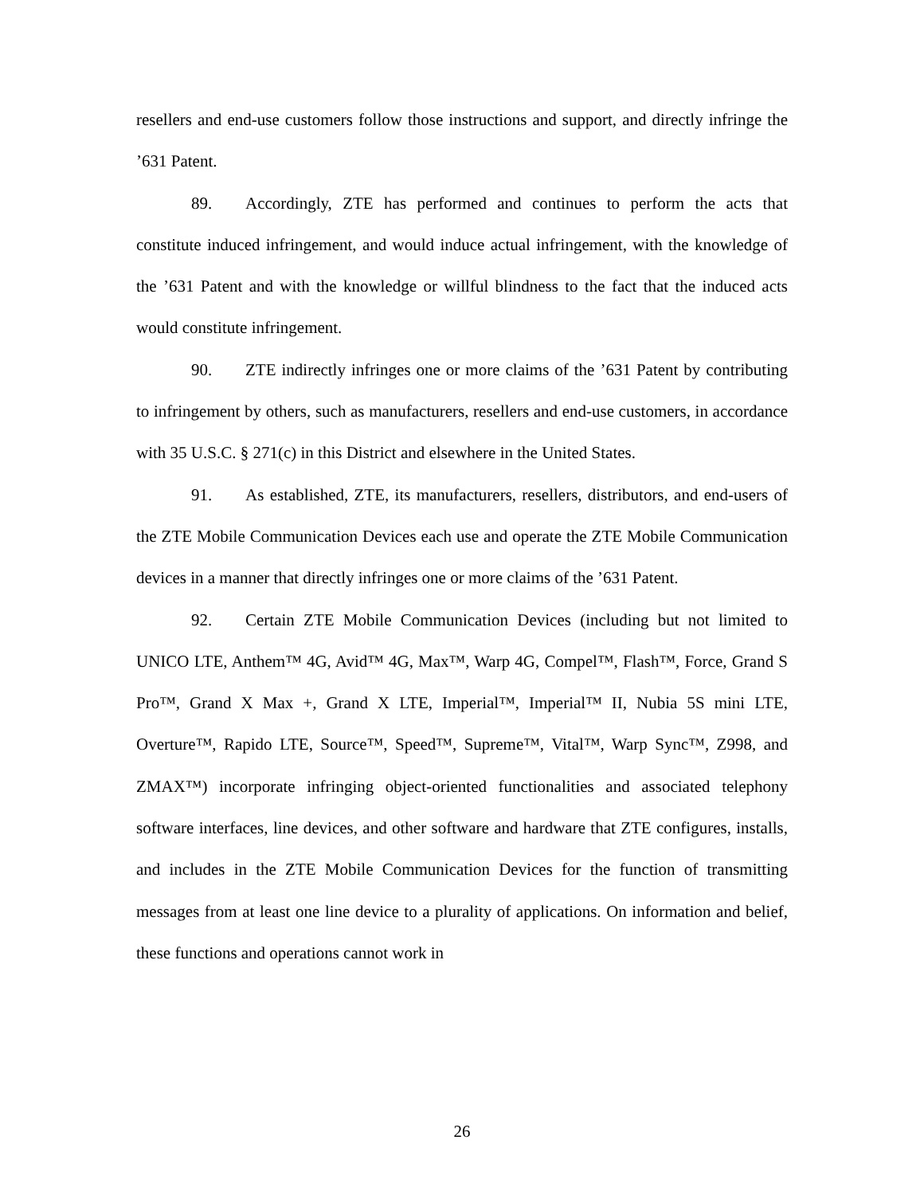resellers and end-use customers follow those instructions and support, and directly infringe the ’631 Patent.
89. Accordingly, ZTE has performed and continues to perform the acts that constitute induced infringement, and would induce actual infringement, with the knowledge of the ’631 Patent and with the knowledge or willful blindness to the fact that the induced acts would constitute infringement.
90. ZTE indirectly infringes one or more claims of the ’631 Patent by contributing to infringement by others, such as manufacturers, resellers and end-use customers, in accordance with 35 U.S.C. § 271(c) in this District and elsewhere in the United States.
91. As established, ZTE, its manufacturers, resellers, distributors, and end-users of the ZTE Mobile Communication Devices each use and operate the ZTE Mobile Communication devices in a manner that directly infringes one or more claims of the ’631 Patent.
92. Certain ZTE Mobile Communication Devices (including but not limited to UNICO LTE, Anthem™ 4G, Avid™ 4G, Max™, Warp 4G, Compel™, Flash™, Force, Grand S Pro™, Grand X Max +, Grand X LTE, Imperial™, Imperial™ II, Nubia 5S mini LTE, Overture™, Rapido LTE, Source™, Speed™, Supreme™, Vital™, Warp Sync™, Z998, and ZMAX™) incorporate infringing object-oriented functionalities and associated telephony software interfaces, line devices, and other software and hardware that ZTE configures, installs, and includes in the ZTE Mobile Communication Devices for the function of transmitting messages from at least one line device to a plurality of applications. On information and belief, these functions and operations cannot work in
26